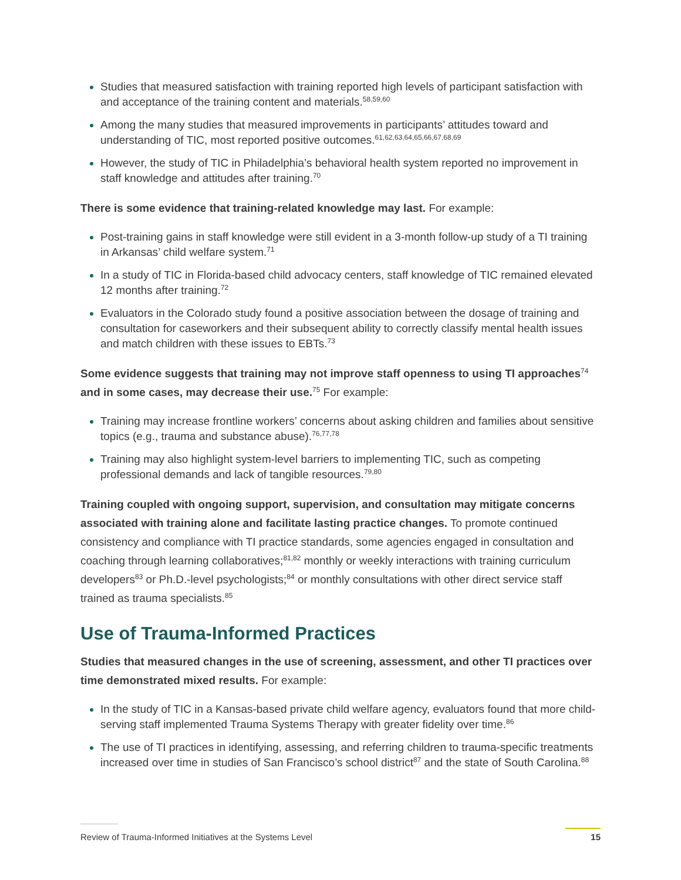Studies that measured satisfaction with training reported high levels of participant satisfaction with and acceptance of the training content and materials.<sup>58,59,60</sup>
Among the many studies that measured improvements in participants’ attitudes toward and understanding of TIC, most reported positive outcomes.<sup>61,62,63,64,65,66,67,68,69</sup>
However, the study of TIC in Philadelphia’s behavioral health system reported no improvement in staff knowledge and attitudes after training.<sup>70</sup>
There is some evidence that training-related knowledge may last. For example:
Post-training gains in staff knowledge were still evident in a 3-month follow-up study of a TI training in Arkansas’ child welfare system.<sup>71</sup>
In a study of TIC in Florida-based child advocacy centers, staff knowledge of TIC remained elevated 12 months after training.<sup>72</sup>
Evaluators in the Colorado study found a positive association between the dosage of training and consultation for caseworkers and their subsequent ability to correctly classify mental health issues and match children with these issues to EBTs.<sup>73</sup>
Some evidence suggests that training may not improve staff openness to using TI approaches<sup>74</sup> and in some cases, may decrease their use.<sup>75</sup> For example:
Training may increase frontline workers’ concerns about asking children and families about sensitive topics (e.g., trauma and substance abuse).<sup>76,77,78</sup>
Training may also highlight system-level barriers to implementing TIC, such as competing professional demands and lack of tangible resources.<sup>79,80</sup>
Training coupled with ongoing support, supervision, and consultation may mitigate concerns associated with training alone and facilitate lasting practice changes. To promote continued consistency and compliance with TI practice standards, some agencies engaged in consultation and coaching through learning collaboratives;<sup>81,82</sup> monthly or weekly interactions with training curriculum developers<sup>83</sup> or Ph.D.-level psychologists;<sup>84</sup> or monthly consultations with other direct service staff trained as trauma specialists.<sup>85</sup>
Use of Trauma-Informed Practices
Studies that measured changes in the use of screening, assessment, and other TI practices over time demonstrated mixed results. For example:
In the study of TIC in a Kansas-based private child welfare agency, evaluators found that more child-serving staff implemented Trauma Systems Therapy with greater fidelity over time.<sup>86</sup>
The use of TI practices in identifying, assessing, and referring children to trauma-specific treatments increased over time in studies of San Francisco’s school district<sup>87</sup> and the state of South Carolina.<sup>88</sup>
Review of Trauma-Informed Initiatives at the Systems Level 15